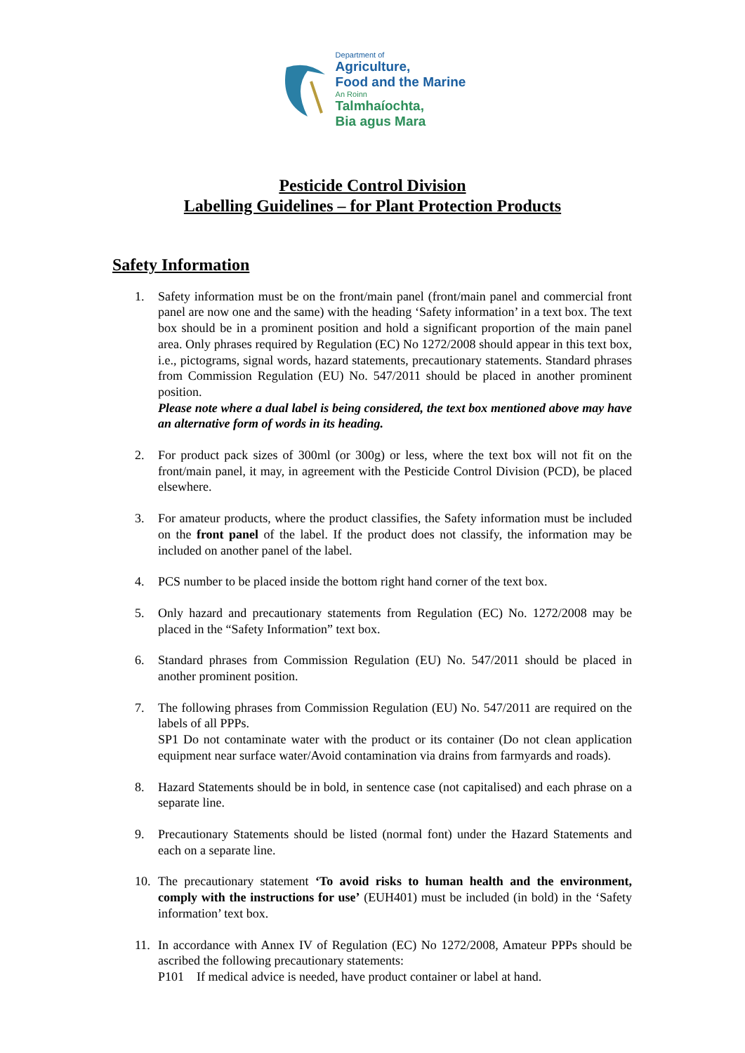Department of
Agriculture,
Food and the Marine
An Roinn
Talmhaíochta,
Bia agus Mara
Pesticide Control Division
Labelling Guidelines – for Plant Protection Products
Safety Information
1. Safety information must be on the front/main panel (front/main panel and commercial front panel are now one and the same) with the heading ‘Safety information’ in a text box. The text box should be in a prominent position and hold a significant proportion of the main panel area. Only phrases required by Regulation (EC) No 1272/2008 should appear in this text box, i.e., pictograms, signal words, hazard statements, precautionary statements. Standard phrases from Commission Regulation (EU) No. 547/2011 should be placed in another prominent position.
Please note where a dual label is being considered, the text box mentioned above may have an alternative form of words in its heading.
2. For product pack sizes of 300ml (or 300g) or less, where the text box will not fit on the front/main panel, it may, in agreement with the Pesticide Control Division (PCD), be placed elsewhere.
3. For amateur products, where the product classifies, the Safety information must be included on the front panel of the label. If the product does not classify, the information may be included on another panel of the label.
4. PCS number to be placed inside the bottom right hand corner of the text box.
5. Only hazard and precautionary statements from Regulation (EC) No. 1272/2008 may be placed in the “Safety Information” text box.
6. Standard phrases from Commission Regulation (EU) No. 547/2011 should be placed in another prominent position.
7. The following phrases from Commission Regulation (EU) No. 547/2011 are required on the labels of all PPPs.
SP1 Do not contaminate water with the product or its container (Do not clean application equipment near surface water/Avoid contamination via drains from farmyards and roads).
8. Hazard Statements should be in bold, in sentence case (not capitalised) and each phrase on a separate line.
9. Precautionary Statements should be listed (normal font) under the Hazard Statements and each on a separate line.
10. The precautionary statement ‘To avoid risks to human health and the environment, comply with the instructions for use’ (EUH401) must be included (in bold) in the ‘Safety information’ text box.
11. In accordance with Annex IV of Regulation (EC) No 1272/2008, Amateur PPPs should be ascribed the following precautionary statements:
P101 If medical advice is needed, have product container or label at hand.